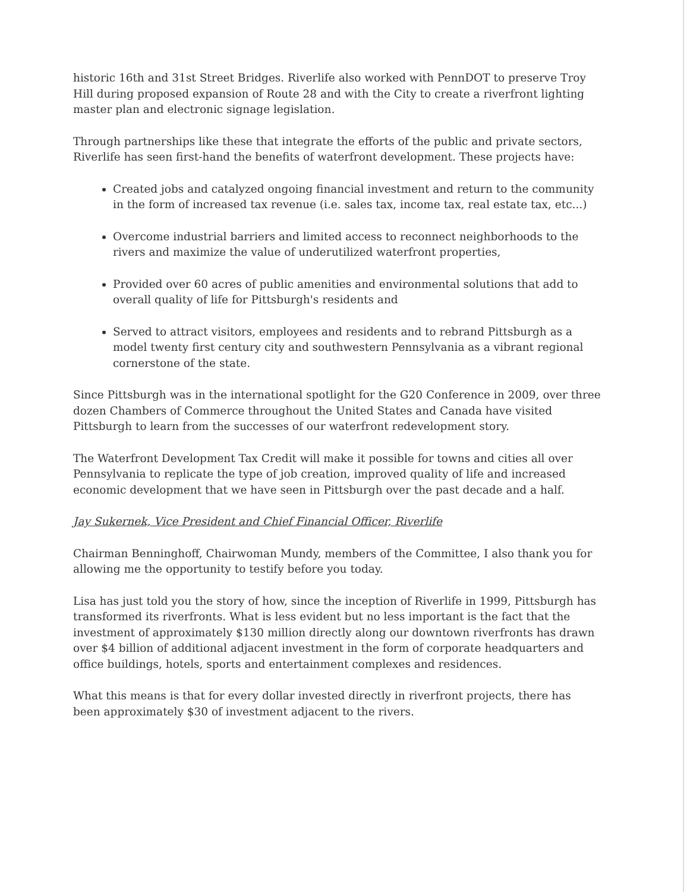historic 16th and 31st Street Bridges. Riverlife also worked with PennDOT to preserve Troy Hill during proposed expansion of Route 28 and with the City to create a riverfront lighting master plan and electronic signage legislation.
Through partnerships like these that integrate the efforts of the public and private sectors, Riverlife has seen first-hand the benefits of waterfront development. These projects have:
Created jobs and catalyzed ongoing financial investment and return to the community in the form of increased tax revenue (i.e. sales tax, income tax, real estate tax, etc...)
Overcome industrial barriers and limited access to reconnect neighborhoods to the rivers and maximize the value of underutilized waterfront properties,
Provided over 60 acres of public amenities and environmental solutions that add to overall quality of life for Pittsburgh's residents and
Served to attract visitors, employees and residents and to rebrand Pittsburgh as a model twenty first century city and southwestern Pennsylvania as a vibrant regional cornerstone of the state.
Since Pittsburgh was in the international spotlight for the G20 Conference in 2009, over three dozen Chambers of Commerce throughout the United States and Canada have visited Pittsburgh to learn from the successes of our waterfront redevelopment story.
The Waterfront Development Tax Credit will make it possible for towns and cities all over Pennsylvania to replicate the type of job creation, improved quality of life and increased economic development that we have seen in Pittsburgh over the past decade and a half.
Jay Sukernek, Vice President and Chief Financial Officer, Riverlife
Chairman Benninghoff, Chairwoman Mundy, members of the Committee, I also thank you for allowing me the opportunity to testify before you today.
Lisa has just told you the story of how, since the inception of Riverlife in 1999, Pittsburgh has transformed its riverfronts. What is less evident but no less important is the fact that the investment of approximately $130 million directly along our downtown riverfronts has drawn over $4 billion of additional adjacent investment in the form of corporate headquarters and office buildings, hotels, sports and entertainment complexes and residences.
What this means is that for every dollar invested directly in riverfront projects, there has been approximately $30 of investment adjacent to the rivers.